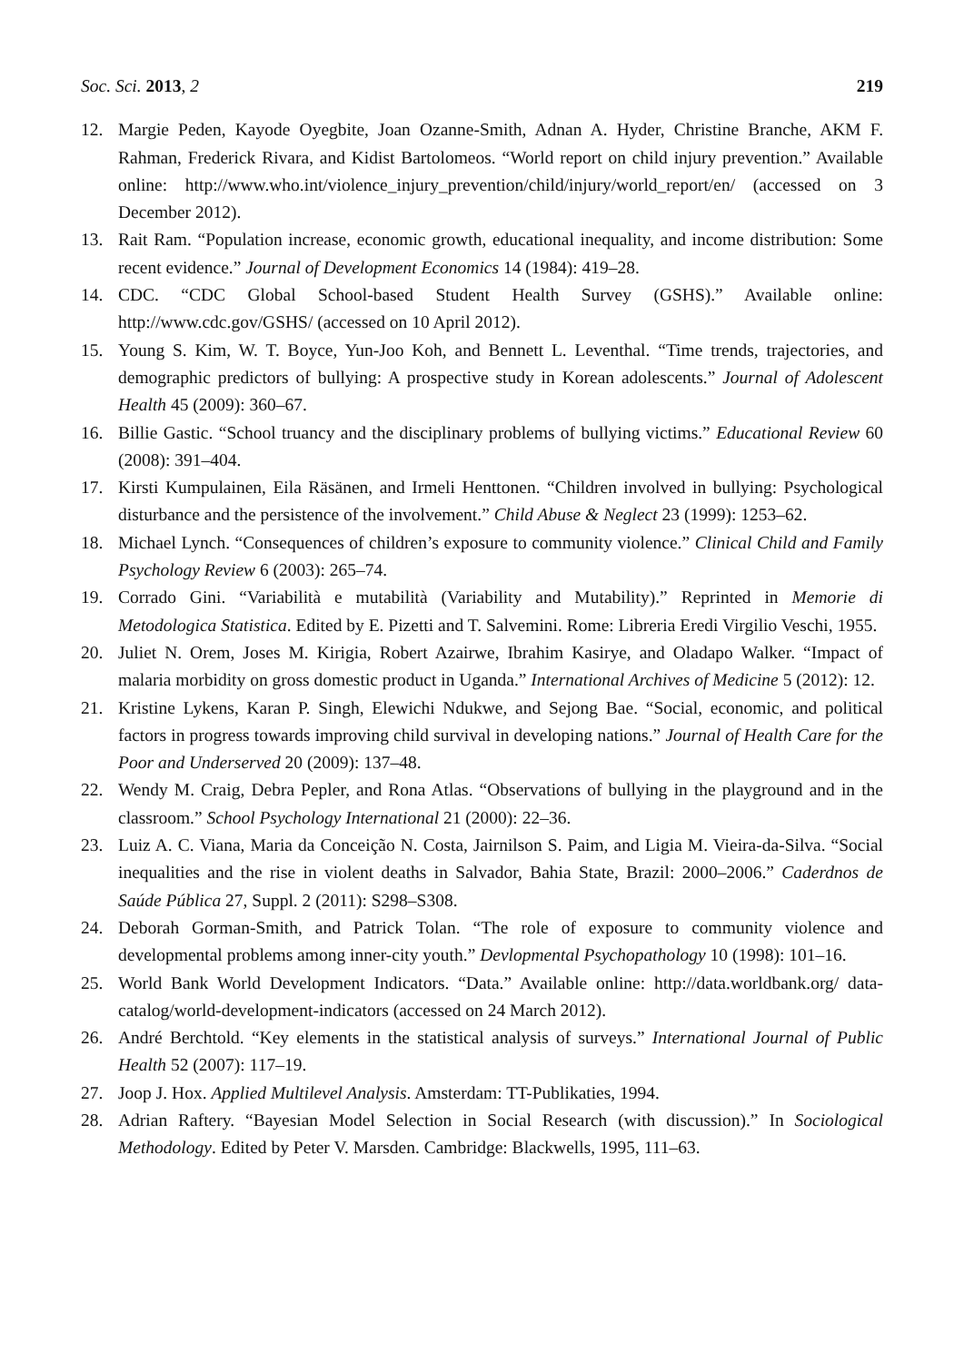Soc. Sci. 2013, 2 219
12. Margie Peden, Kayode Oyegbite, Joan Ozanne-Smith, Adnan A. Hyder, Christine Branche, AKM F. Rahman, Frederick Rivara, and Kidist Bartolomeos. “World report on child injury prevention.” Available online: http://www.who.int/violence_injury_prevention/child/injury/world_report/en/ (accessed on 3 December 2012).
13. Rait Ram. “Population increase, economic growth, educational inequality, and income distribution: Some recent evidence.” Journal of Development Economics 14 (1984): 419–28.
14. CDC. “CDC Global School-based Student Health Survey (GSHS).” Available online: http://www.cdc.gov/GSHS/ (accessed on 10 April 2012).
15. Young S. Kim, W. T. Boyce, Yun-Joo Koh, and Bennett L. Leventhal. “Time trends, trajectories, and demographic predictors of bullying: A prospective study in Korean adolescents.” Journal of Adolescent Health 45 (2009): 360–67.
16. Billie Gastic. “School truancy and the disciplinary problems of bullying victims.” Educational Review 60 (2008): 391–404.
17. Kirsti Kumpulainen, Eila Räsänen, and Irmeli Henttonen. “Children involved in bullying: Psychological disturbance and the persistence of the involvement.” Child Abuse & Neglect 23 (1999): 1253–62.
18. Michael Lynch. “Consequences of children’s exposure to community violence.” Clinical Child and Family Psychology Review 6 (2003): 265–74.
19. Corrado Gini. “Variabilità e mutabilità (Variability and Mutability).” Reprinted in Memorie di Metodologica Statistica. Edited by E. Pizetti and T. Salvemini. Rome: Libreria Eredi Virgilio Veschi, 1955.
20. Juliet N. Orem, Joses M. Kirigia, Robert Azairwe, Ibrahim Kasirye, and Oladapo Walker. “Impact of malaria morbidity on gross domestic product in Uganda.” International Archives of Medicine 5 (2012): 12.
21. Kristine Lykens, Karan P. Singh, Elewichi Ndukwe, and Sejong Bae. “Social, economic, and political factors in progress towards improving child survival in developing nations.” Journal of Health Care for the Poor and Underserved 20 (2009): 137–48.
22. Wendy M. Craig, Debra Pepler, and Rona Atlas. “Observations of bullying in the playground and in the classroom.” School Psychology International 21 (2000): 22–36.
23. Luiz A. C. Viana, Maria da Conceição N. Costa, Jairnilson S. Paim, and Ligia M. Vieira-da-Silva. “Social inequalities and the rise in violent deaths in Salvador, Bahia State, Brazil: 2000–2006.” Caderdnos de Saúde Pública 27, Suppl. 2 (2011): S298–S308.
24. Deborah Gorman-Smith, and Patrick Tolan. “The role of exposure to community violence and developmental problems among inner-city youth.” Devlopmental Psychopathology 10 (1998): 101–16.
25. World Bank World Development Indicators. “Data.” Available online: http://data.worldbank.org/ data-catalog/world-development-indicators (accessed on 24 March 2012).
26. André Berchtold. “Key elements in the statistical analysis of surveys.” International Journal of Public Health 52 (2007): 117–19.
27. Joop J. Hox. Applied Multilevel Analysis. Amsterdam: TT-Publikaties, 1994.
28. Adrian Raftery. “Bayesian Model Selection in Social Research (with discussion).” In Sociological Methodology. Edited by Peter V. Marsden. Cambridge: Blackwells, 1995, 111–63.